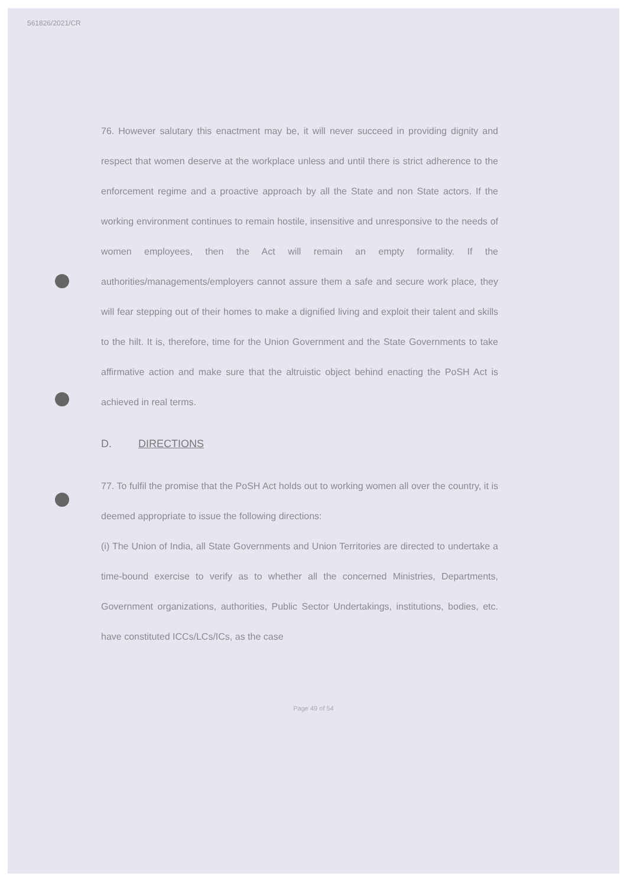561826/2021/CR
76. However salutary this enactment may be, it will never succeed in providing dignity and respect that women deserve at the workplace unless and until there is strict adherence to the enforcement regime and a proactive approach by all the State and non State actors. If the working environment continues to remain hostile, insensitive and unresponsive to the needs of women employees, then the Act will remain an empty formality. If the authorities/managements/employers cannot assure them a safe and secure work place, they will fear stepping out of their homes to make a dignified living and exploit their talent and skills to the hilt. It is, therefore, time for the Union Government and the State Governments to take affirmative action and make sure that the altruistic object behind enacting the PoSH Act is achieved in real terms.
D. DIRECTIONS
77. To fulfil the promise that the PoSH Act holds out to working women all over the country, it is deemed appropriate to issue the following directions:
(i) The Union of India, all State Governments and Union Territories are directed to undertake a time-bound exercise to verify as to whether all the concerned Ministries, Departments, Government organizations, authorities, Public Sector Undertakings, institutions, bodies, etc. have constituted ICCs/LCs/ICs, as the case
Page 49 of 54